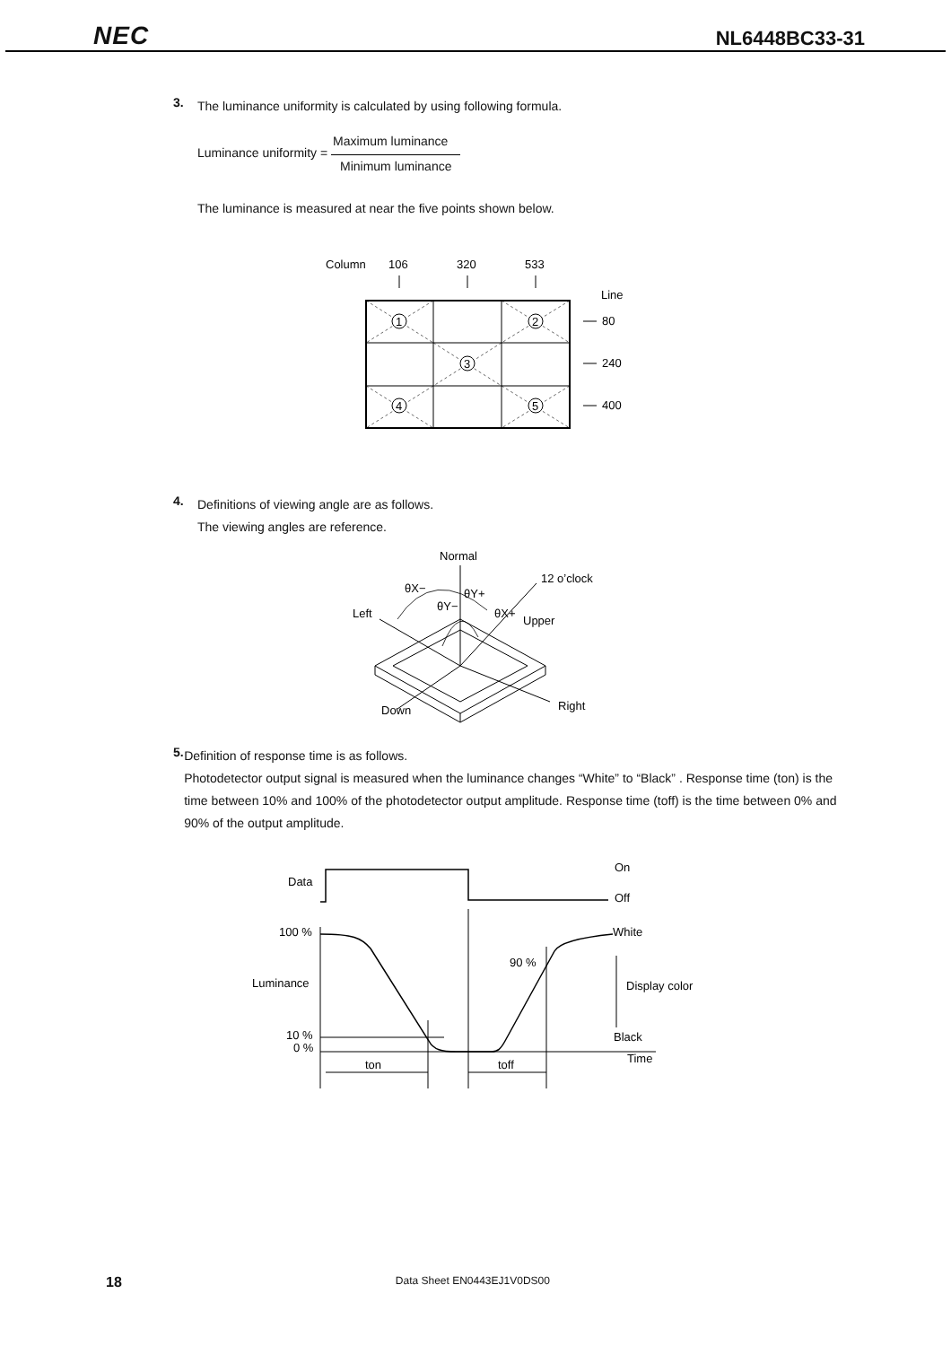NEC NL6448BC33-31
3.
The luminance uniformity is calculated by using following formula.
Luminance uniformity = Maximum luminance Minimum luminance
The luminance is measured at near the five points shown below.
Column
106
320
533
Line
80
240
400
1
2
3
4
5
4.
Definitions of viewing angle are as follows.
The viewing angles are reference.
Normal
12 o’clock
θX−
θY+
θY−
θX+
Left
Upper
Down
Right
5.
Definition of response time is as follows.
Photodetector output signal is measured when the luminance changes “White” to “Black” . Response time (ton) is the time between 10% and 100% of the photodetector output amplitude. Response time (toff) is the time between 0% and 90% of the output amplitude.
Data
On
Off
100 %
White
90 %
Luminance
Display color
10 %
0 %
Black
Time
ton
toff
18 Data Sheet EN0443EJ1V0DS00